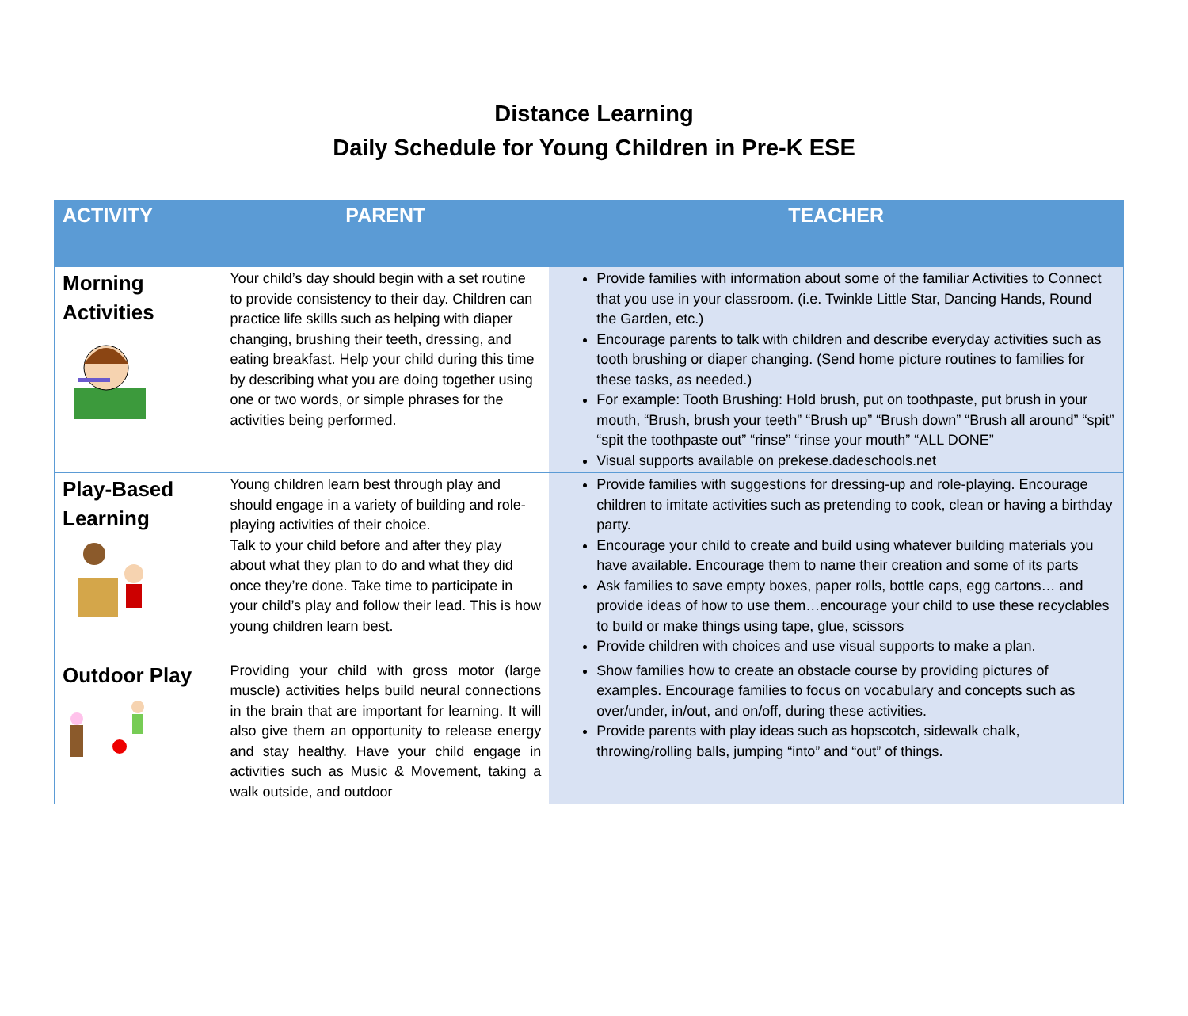Distance Learning
Daily Schedule for Young Children in Pre-K ESE
| ACTIVITY | PARENT | TEACHER |
| --- | --- | --- |
| Morning Activities | Your child’s day should begin with a set routine to provide consistency to their day. Children can practice life skills such as helping with diaper changing, brushing their teeth, dressing, and eating breakfast. Help your child during this time by describing what you are doing together using one or two words, or simple phrases for the activities being performed. | Provide families with information about some of the familiar Activities to Connect that you use in your classroom. (i.e. Twinkle Little Star, Dancing Hands, Round the Garden, etc.) Encourage parents to talk with children and describe everyday activities such as tooth brushing or diaper changing. (Send home picture routines to families for these tasks, as needed.) For example: Tooth Brushing: Hold brush, put on toothpaste, put brush in your mouth, “Brush, brush your teeth” “Brush up” “Brush down” “Brush all around” “spit” “spit the toothpaste out” “rinse” “rinse your mouth” “ALL DONE” Visual supports available on prekese.dadeschools.net |
| Play-Based Learning | Young children learn best through play and should engage in a variety of building and role-playing activities of their choice. Talk to your child before and after they play about what they plan to do and what they did once they’re done. Take time to participate in your child’s play and follow their lead. This is how young children learn best. | Provide families with suggestions for dressing-up and role-playing. Encourage children to imitate activities such as pretending to cook, clean or having a birthday party. Encourage your child to create and build using whatever building materials you have available. Encourage them to name their creation and some of its parts Ask families to save empty boxes, paper rolls, bottle caps, egg cartons… and provide ideas of how to use them…encourage your child to use these recyclables to build or make things using tape, glue, scissors Provide children with choices and use visual supports to make a plan. |
| Outdoor Play | Providing your child with gross motor (large muscle) activities helps build neural connections in the brain that are important for learning. It will also give them an opportunity to release energy and stay healthy. Have your child engage in activities such as Music & Movement, taking a walk outside, and outdoor | Show families how to create an obstacle course by providing pictures of examples. Encourage families to focus on vocabulary and concepts such as over/under, in/out, and on/off, during these activities. Provide parents with play ideas such as hopscotch, sidewalk chalk, throwing/rolling balls, jumping “into” and “out” of things. |